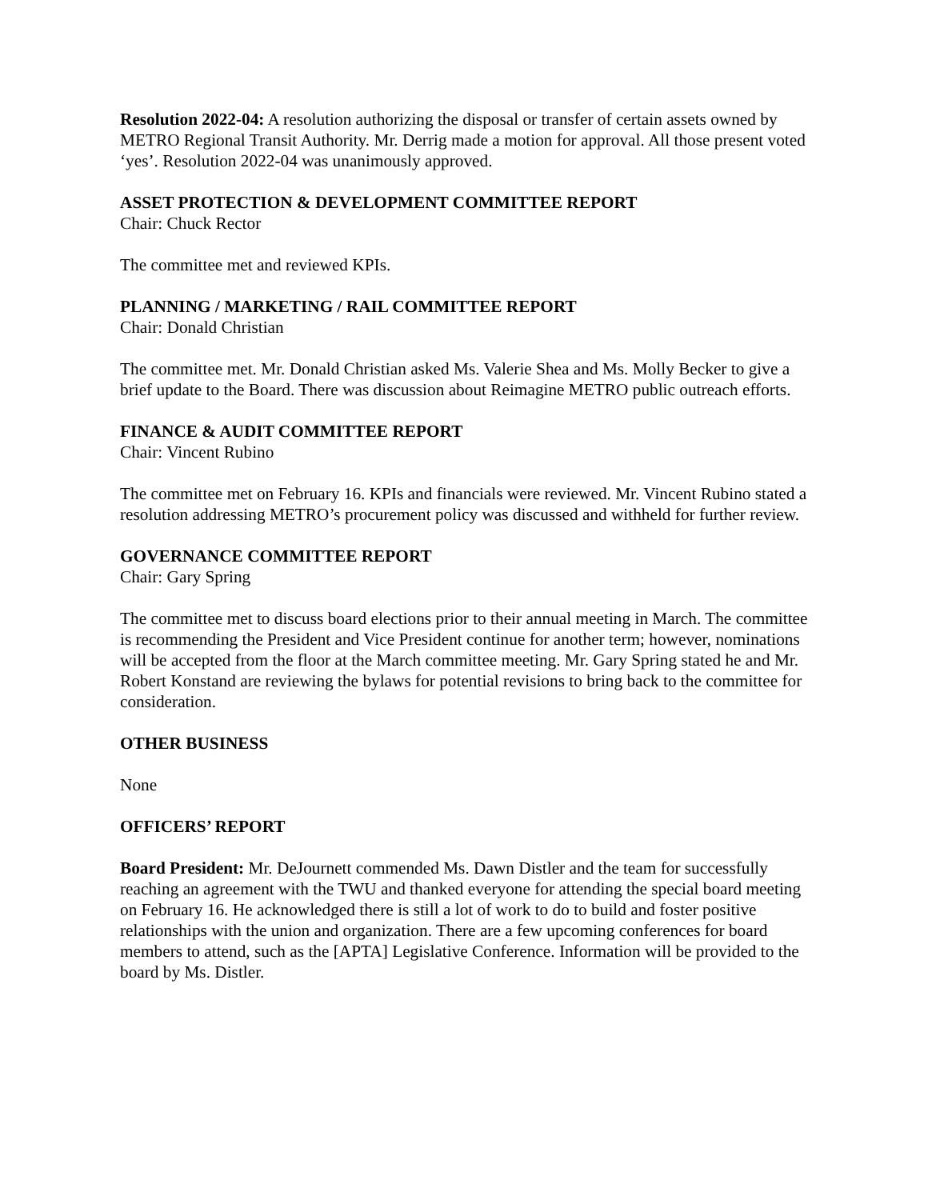Resolution 2022-04: A resolution authorizing the disposal or transfer of certain assets owned by METRO Regional Transit Authority. Mr. Derrig made a motion for approval. All those present voted ‘yes’. Resolution 2022-04 was unanimously approved.
ASSET PROTECTION & DEVELOPMENT COMMITTEE REPORT
Chair: Chuck Rector
The committee met and reviewed KPIs.
PLANNING / MARKETING / RAIL COMMITTEE REPORT
Chair: Donald Christian
The committee met. Mr. Donald Christian asked Ms. Valerie Shea and Ms. Molly Becker to give a brief update to the Board. There was discussion about Reimagine METRO public outreach efforts.
FINANCE & AUDIT COMMITTEE REPORT
Chair: Vincent Rubino
The committee met on February 16. KPIs and financials were reviewed. Mr. Vincent Rubino stated a resolution addressing METRO’s procurement policy was discussed and withheld for further review.
GOVERNANCE COMMITTEE REPORT
Chair: Gary Spring
The committee met to discuss board elections prior to their annual meeting in March. The committee is recommending the President and Vice President continue for another term; however, nominations will be accepted from the floor at the March committee meeting. Mr. Gary Spring stated he and Mr. Robert Konstand are reviewing the bylaws for potential revisions to bring back to the committee for consideration.
OTHER BUSINESS
None
OFFICERS’ REPORT
Board President: Mr. DeJournett commended Ms. Dawn Distler and the team for successfully reaching an agreement with the TWU and thanked everyone for attending the special board meeting on February 16. He acknowledged there is still a lot of work to do to build and foster positive relationships with the union and organization. There are a few upcoming conferences for board members to attend, such as the [APTA] Legislative Conference. Information will be provided to the board by Ms. Distler.